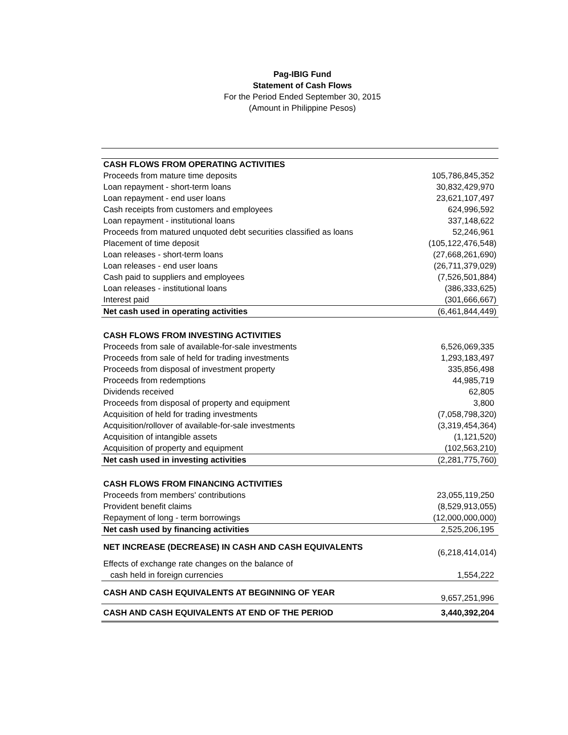Pag-IBIG Fund
Statement of Cash Flows
For the Period Ended September 30, 2015
(Amount in Philippine Pesos)
| CASH FLOWS FROM OPERATING ACTIVITIES | |
| Proceeds from mature time deposits | 105,786,845,352 |
| Loan repayment - short-term loans | 30,832,429,970 |
| Loan repayment - end user loans | 23,621,107,497 |
| Cash receipts from customers and employees | 624,996,592 |
| Loan repayment - institutional loans | 337,148,622 |
| Proceeds from matured unquoted debt securities classified as loans | 52,246,961 |
| Placement of time deposit | (105,122,476,548) |
| Loan releases - short-term loans | (27,668,261,690) |
| Loan releases - end user loans | (26,711,379,029) |
| Cash paid to suppliers and employees | (7,526,501,884) |
| Loan releases - institutional loans | (386,333,625) |
| Interest paid | (301,666,667) |
| Net cash used in operating activities | (6,461,844,449) |
| CASH FLOWS FROM INVESTING ACTIVITIES | |
| Proceeds from sale of available-for-sale investments | 6,526,069,335 |
| Proceeds from sale of held for trading investments | 1,293,183,497 |
| Proceeds from disposal of investment property | 335,856,498 |
| Proceeds from redemptions | 44,985,719 |
| Dividends received | 62,805 |
| Proceeds from disposal of property and equipment | 3,800 |
| Acquisition of held for trading investments | (7,058,798,320) |
| Acquisition/rollover of available-for-sale investments | (3,319,454,364) |
| Acquisition of intangible assets | (1,121,520) |
| Acquisition of property and equipment | (102,563,210) |
| Net cash used in investing activities | (2,281,775,760) |
| CASH FLOWS FROM FINANCING ACTIVITIES | |
| Proceeds from members' contributions | 23,055,119,250 |
| Provident benefit claims | (8,529,913,055) |
| Repayment of long - term borrowings | (12,000,000,000) |
| Net cash used by financing activities | 2,525,206,195 |
| NET INCREASE (DECREASE) IN CASH AND CASH EQUIVALENTS | (6,218,414,014) |
| Effects of exchange rate changes on the balance of | |
| cash held in foreign currencies | 1,554,222 |
| CASH AND CASH EQUIVALENTS AT BEGINNING OF YEAR | 9,657,251,996 |
| CASH AND CASH EQUIVALENTS AT END OF THE PERIOD | 3,440,392,204 |